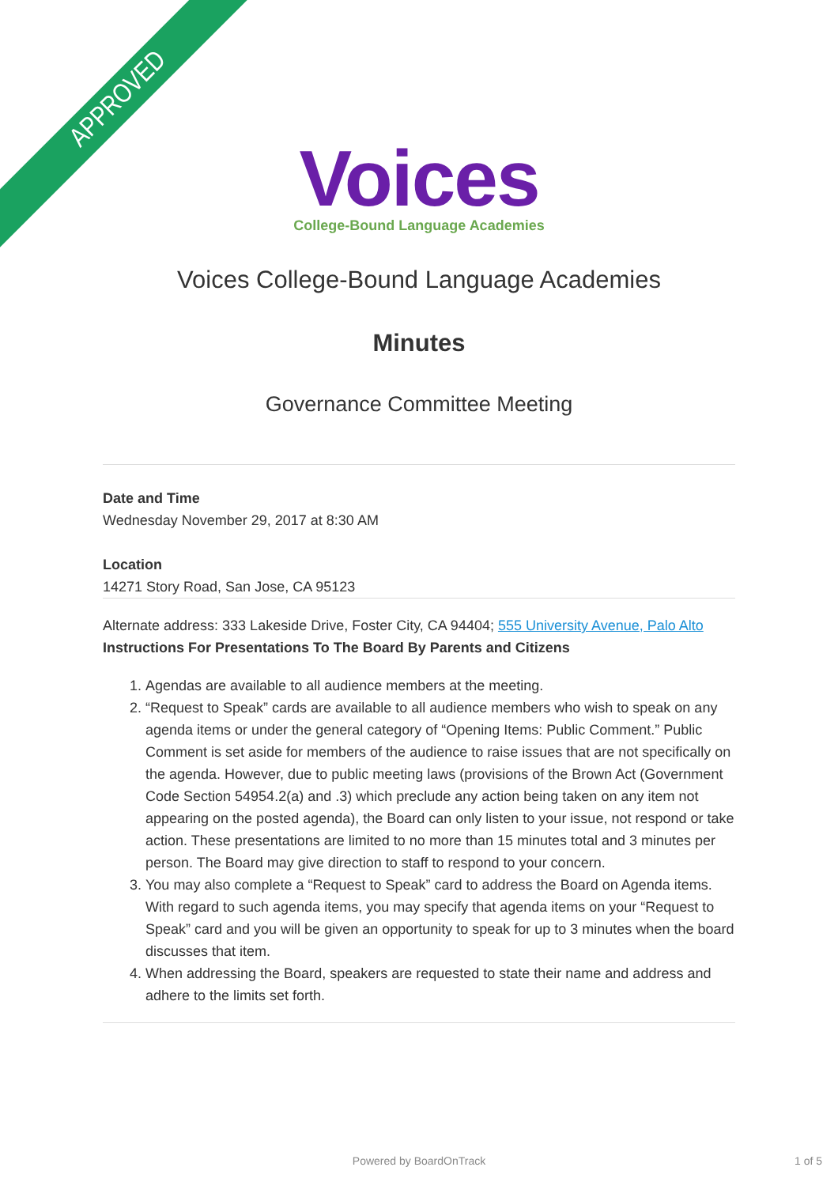APPROVED
Voices
College-Bound Language Academies
Voices College-Bound Language Academies
Minutes
Governance Committee Meeting
Date and Time
Wednesday November 29, 2017 at 8:30 AM
Location
14271 Story Road, San Jose, CA 95123
Alternate address: 333 Lakeside Drive, Foster City, CA 94404; 555 University Avenue, Palo Alto
Instructions For Presentations To The Board By Parents and Citizens
1. Agendas are available to all audience members at the meeting.
2. “Request to Speak” cards are available to all audience members who wish to speak on any agenda items or under the general category of “Opening Items: Public Comment.” Public Comment is set aside for members of the audience to raise issues that are not specifically on the agenda. However, due to public meeting laws (provisions of the Brown Act (Government Code Section 54954.2(a) and .3) which preclude any action being taken on any item not appearing on the posted agenda), the Board can only listen to your issue, not respond or take action. These presentations are limited to no more than 15 minutes total and 3 minutes per person. The Board may give direction to staff to respond to your concern.
3. You may also complete a “Request to Speak” card to address the Board on Agenda items. With regard to such agenda items, you may specify that agenda items on your “Request to Speak” card and you will be given an opportunity to speak for up to 3 minutes when the board discusses that item.
4. When addressing the Board, speakers are requested to state their name and address and adhere to the limits set forth.
Powered by BoardOnTrack 1 of 5